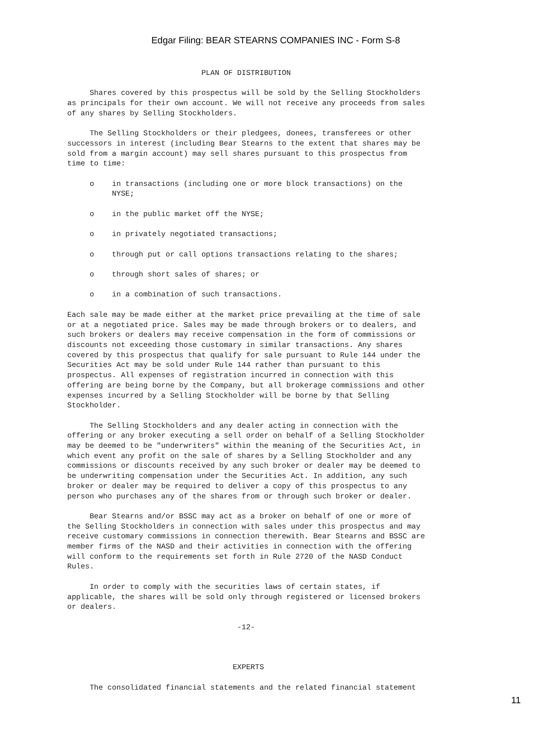Edgar Filing: BEAR STEARNS COMPANIES INC - Form S-8
PLAN OF DISTRIBUTION Shares covered by this prospectus will be sold by the Selling Stockholders as principals for their own account. We will not receive any proceeds from sales of any shares by Selling Stockholders. The Selling Stockholders or their pledgees, donees, transferees or other successors in interest (including Bear Stearns to the extent that shares may be sold from a margin account) may sell shares pursuant to this prospectus from time to time: o in transactions (including one or more block transactions) on the NYSE; o in the public market off the NYSE; o in privately negotiated transactions; o through put or call options transactions relating to the shares; o through short sales of shares; or o in a combination of such transactions. Each sale may be made either at the market price prevailing at the time of sale or at a negotiated price. Sales may be made through brokers or to dealers, and such brokers or dealers may receive compensation in the form of commissions or discounts not exceeding those customary in similar transactions. Any shares covered by this prospectus that qualify for sale pursuant to Rule 144 under the Securities Act may be sold under Rule 144 rather than pursuant to this prospectus. All expenses of registration incurred in connection with this offering are being borne by the Company, but all brokerage commissions and other expenses incurred by a Selling Stockholder will be borne by that Selling Stockholder. The Selling Stockholders and any dealer acting in connection with the offering or any broker executing a sell order on behalf of a Selling Stockholder may be deemed to be "underwriters" within the meaning of the Securities Act, in which event any profit on the sale of shares by a Selling Stockholder and any commissions or discounts received by any such broker or dealer may be deemed to be underwriting compensation under the Securities Act. In addition, any such broker or dealer may be required to deliver a copy of this prospectus to any person who purchases any of the shares from or through such broker or dealer. Bear Stearns and/or BSSC may act as a broker on behalf of one or more of the Selling Stockholders in connection with sales under this prospectus and may receive customary commissions in connection therewith. Bear Stearns and BSSC are member firms of the NASD and their activities in connection with the offering will conform to the requirements set forth in Rule 2720 of the NASD Conduct Rules. In order to comply with the securities laws of certain states, if applicable, the shares will be sold only through registered or licensed brokers or dealers. -12- EXPERTS The consolidated financial statements and the related financial statement
11